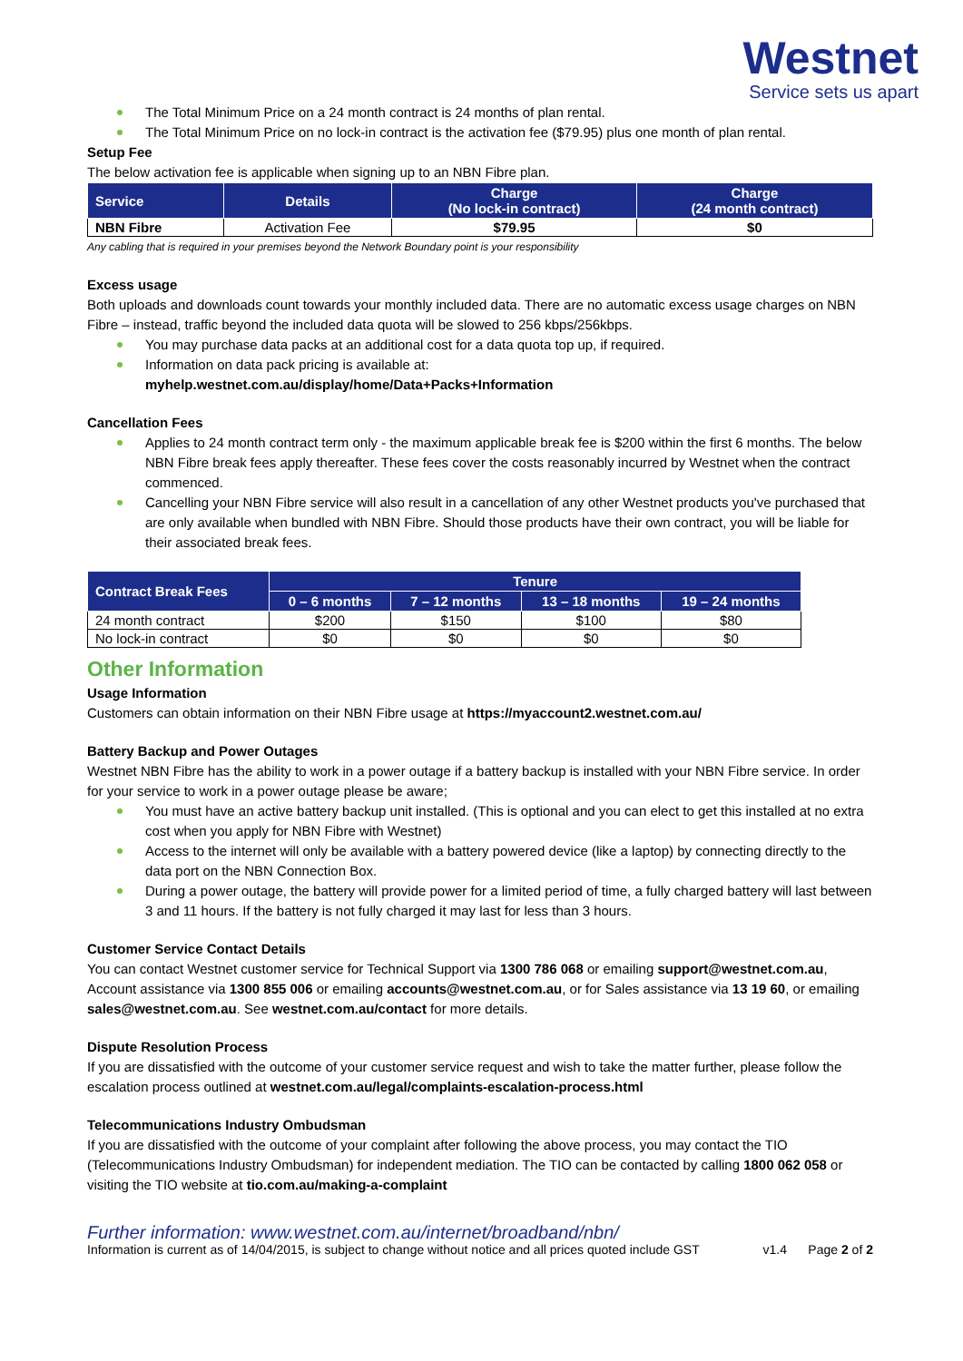Westnet
Service sets us apart
The Total Minimum Price on a 24 month contract is 24 months of plan rental.
The Total Minimum Price on no lock-in contract is the activation fee ($79.95) plus one month of plan rental.
Setup Fee
The below activation fee is applicable when signing up to an NBN Fibre plan.
| Service | Details | Charge (No lock-in contract) | Charge (24 month contract) |
| --- | --- | --- | --- |
| NBN Fibre | Activation Fee | $79.95 | $0 |
Any cabling that is required in your premises beyond the Network Boundary point is your responsibility
Excess usage
Both uploads and downloads count towards your monthly included data. There are no automatic excess usage charges on NBN Fibre – instead, traffic beyond the included data quota will be slowed to 256 kbps/256kbps.
You may purchase data packs at an additional cost for a data quota top up, if required.
Information on data pack pricing is available at:
myhelp.westnet.com.au/display/home/Data+Packs+Information
Cancellation Fees
Applies to 24 month contract term only - the maximum applicable break fee is $200 within the first 6 months. The below NBN Fibre break fees apply thereafter. These fees cover the costs reasonably incurred by Westnet when the contract commenced.
Cancelling your NBN Fibre service will also result in a cancellation of any other Westnet products you've purchased that are only available when bundled with NBN Fibre. Should those products have their own contract, you will be liable for their associated break fees.
| Contract Break Fees | Tenure | | | |
| --- | --- | --- | --- | --- |
| | 0 – 6 months | 7 – 12 months | 13 – 18 months | 19 – 24 months |
| 24 month contract | $200 | $150 | $100 | $80 |
| No lock-in contract | $0 | $0 | $0 | $0 |
Other Information
Usage Information
Customers can obtain information on their NBN Fibre usage at https://myaccount2.westnet.com.au/
Battery Backup and Power Outages
Westnet NBN Fibre has the ability to work in a power outage if a battery backup is installed with your NBN Fibre service. In order for your service to work in a power outage please be aware;
You must have an active battery backup unit installed. (This is optional and you can elect to get this installed at no extra cost when you apply for NBN Fibre with Westnet)
Access to the internet will only be available with a battery powered device (like a laptop) by connecting directly to the data port on the NBN Connection Box.
During a power outage, the battery will provide power for a limited period of time, a fully charged battery will last between 3 and 11 hours. If the battery is not fully charged it may last for less than 3 hours.
Customer Service Contact Details
You can contact Westnet customer service for Technical Support via 1300 786 068 or emailing support@westnet.com.au, Account assistance via 1300 855 006 or emailing accounts@westnet.com.au, or for Sales assistance via 13 19 60, or emailing sales@westnet.com.au. See westnet.com.au/contact for more details.
Dispute Resolution Process
If you are dissatisfied with the outcome of your customer service request and wish to take the matter further, please follow the escalation process outlined at westnet.com.au/legal/complaints-escalation-process.html
Telecommunications Industry Ombudsman
If you are dissatisfied with the outcome of your complaint after following the above process, you may contact the TIO (Telecommunications Industry Ombudsman) for independent mediation. The TIO can be contacted by calling 1800 062 058 or visiting the TIO website at tio.com.au/making-a-complaint
Further information: www.westnet.com.au/internet/broadband/nbn/
Information is current as of 14/04/2015, is subject to change without notice and all prices quoted include GST v1.4 Page 2 of 2